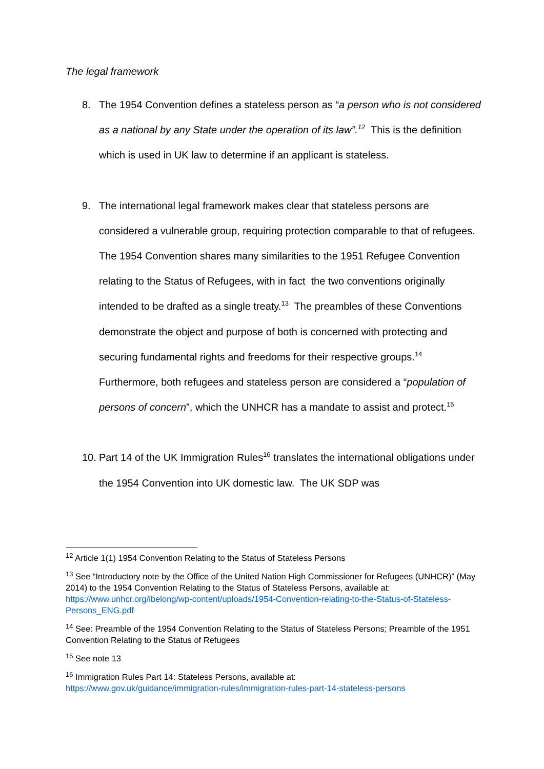The legal framework
8. The 1954 Convention defines a stateless person as “a person who is not considered as a national by any State under the operation of its law”.<sup>12</sup> This is the definition which is used in UK law to determine if an applicant is stateless.
9. The international legal framework makes clear that stateless persons are considered a vulnerable group, requiring protection comparable to that of refugees. The 1954 Convention shares many similarities to the 1951 Refugee Convention relating to the Status of Refugees, with in fact the two conventions originally intended to be drafted as a single treaty.<sup>13</sup> The preambles of these Conventions demonstrate the object and purpose of both is concerned with protecting and securing fundamental rights and freedoms for their respective groups.<sup>14</sup> Furthermore, both refugees and stateless person are considered a “population of persons of concern”, which the UNHCR has a mandate to assist and protect.<sup>15</sup>
10.
Part 14 of the UK Immigration Rules<sup>16</sup> translates the international obligations under the 1954 Convention into UK domestic law. The UK SDP was
<sup>12</sup> Article 1(1) 1954 Convention Relating to the Status of Stateless Persons
<sup>13</sup> See “Introductory note by the Office of the United Nation High Commissioner for Refugees (UNHCR)” (May 2014) to the 1954 Convention Relating to the Status of Stateless Persons, available at: https://www.unhcr.org/ibelong/wp-content/uploads/1954-Convention-relating-to-the-Status-of-Stateless-Persons_ENG.pdf
<sup>14</sup> See: Preamble of the 1954 Convention Relating to the Status of Stateless Persons; Preamble of the 1951 Convention Relating to the Status of Refugees
<sup>15</sup> See note 13
<sup>16</sup> Immigration Rules Part 14: Stateless Persons, available at:
https://www.gov.uk/guidance/immigration-rules/immigration-rules-part-14-stateless-persons